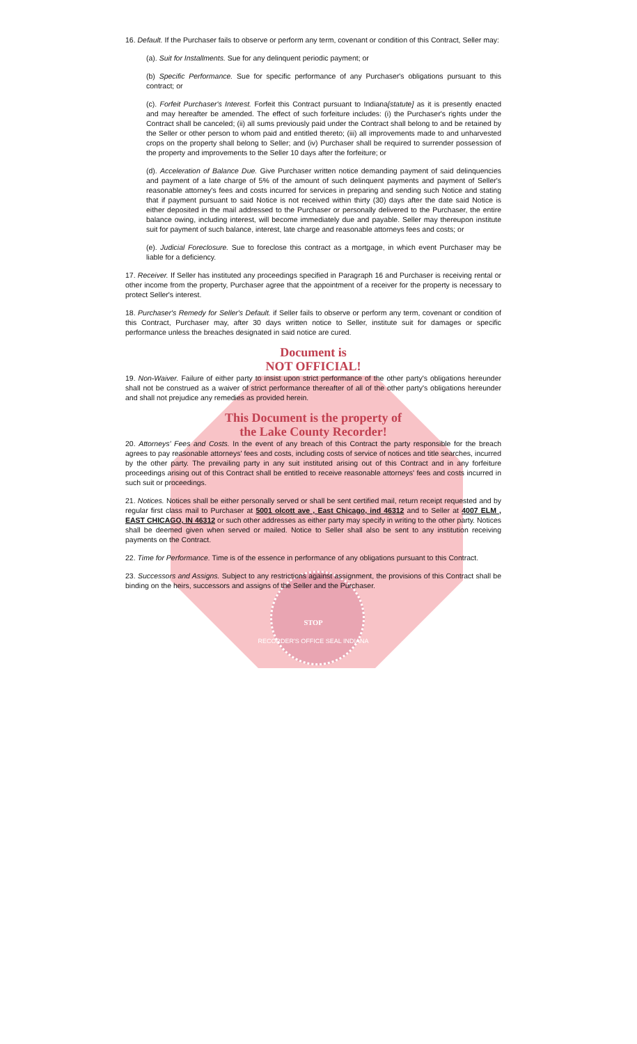16. Default. If the Purchaser fails to observe or perform any term, covenant or condition of this Contract, Seller may:
(a). Suit for Installments. Sue for any delinquent periodic payment; or
(b) Specific Performance. Sue for specific performance of any Purchaser's obligations pursuant to this contract; or
(c). Forfeit Purchaser's Interest. Forfeit this Contract pursuant to Indiana[statute] as it is presently enacted and may hereafter be amended. The effect of such forfeiture includes: (i) the Purchaser's rights under the Contract shall be canceled; (ii) all sums previously paid under the Contract shall belong to and be retained by the Seller or other person to whom paid and entitled thereto; (iii) all improvements made to and unharvested crops on the property shall belong to Seller; and (iv) Purchaser shall be required to surrender possession of the property and improvements to the Seller 10 days after the forfeiture; or
(d). Acceleration of Balance Due. Give Purchaser written notice demanding payment of said delinquencies and payment of a late charge of 5% of the amount of such delinquent payments and payment of Seller's reasonable attorney's fees and costs incurred for services in preparing and sending such Notice and stating that if payment pursuant to said Notice is not received within thirty (30) days after the date said Notice is either deposited in the mail addressed to the Purchaser or personally delivered to the Purchaser, the entire balance owing, including interest, will become immediately due and payable. Seller may thereupon institute suit for payment of such balance, interest, late charge and reasonable attorneys fees and costs; or
(e). Judicial Foreclosure. Sue to foreclose this contract as a mortgage, in which event Purchaser may be liable for a deficiency.
17. Receiver. If Seller has instituted any proceedings specified in Paragraph 16 and Purchaser is receiving rental or other income from the property, Purchaser agree that the appointment of a receiver for the property is necessary to protect Seller's interest.
18. Purchaser's Remedy for Seller's Default. if Seller fails to observe or perform any term, covenant or condition of this Contract, Purchaser may, after 30 days written notice to Seller, institute suit for damages or specific performance unless the breaches designated in said notice are cured.
Document is
NOT OFFICIAL!
19. Non-Waiver. Failure of either party to insist upon strict performance of the other party's obligations hereunder shall not be construed as a waiver of strict performance thereafter of all of the other party's obligations hereunder and shall not prejudice any remedies as provided herein.
This Document is the property of
the Lake County Recorder!
20. Attorneys' Fees and Costs. In the event of any breach of this Contract the party responsible for the breach agrees to pay reasonable attorneys' fees and costs, including costs of service of notices and title searches, incurred by the other party. The prevailing party in any suit instituted arising out of this Contract and in any forfeiture proceedings arising out of this Contract shall be entitled to receive reasonable attorneys' fees and costs incurred in such suit or proceedings.
21. Notices. Notices shall be either personally served or shall be sent certified mail, return receipt requested and by regular first class mail to Purchaser at 5001 olcott ave , East Chicago, ind 46312 and to Seller at 4007 ELM , EAST CHICAGO, IN 46312 or such other addresses as either party may specify in writing to the other party. Notices shall be deemed given when served or mailed. Notice to Seller shall also be sent to any institution receiving payments on the Contract.
22. Time for Performance. Time is of the essence in performance of any obligations pursuant to this Contract.
23. Successors and Assigns. Subject to any restrictions against assignment, the provisions of this Contract shall be binding on the heirs, successors and assigns of the Seller and the Purchaser.
STOP
RECORDER'S OFFICE SEAL INDIANA